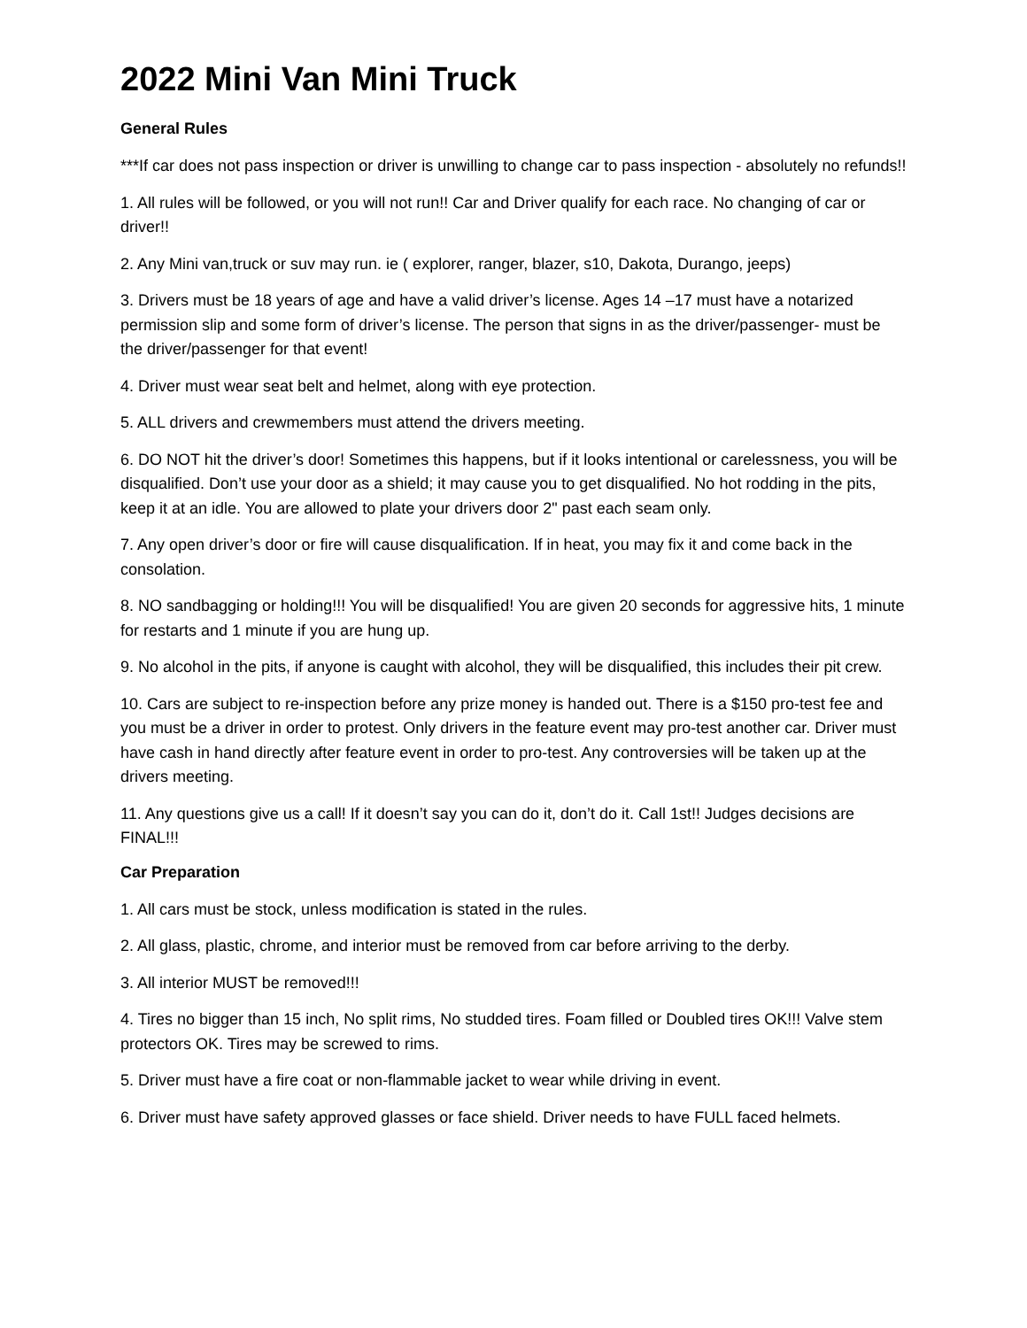2022 Mini Van Mini Truck
General Rules
***If car does not pass inspection or driver is unwilling to change car to pass inspection - absolutely no refunds!!
1. All rules will be followed, or you will not run!! Car and Driver qualify for each race. No changing of car or driver!!
2. Any Mini van,truck or suv may run. ie ( explorer, ranger, blazer, s10, Dakota, Durango, jeeps)
3. Drivers must be 18 years of age and have a valid driver’s license. Ages 14 –17 must have a notarized permission slip and some form of driver’s license. The person that signs in as the driver/passenger- must be the driver/passenger for that event!
4. Driver must wear seat belt and helmet, along with eye protection.
5. ALL drivers and crewmembers must attend the drivers meeting.
6. DO NOT hit the driver’s door! Sometimes this happens, but if it looks intentional or carelessness, you will be disqualified. Don’t use your door as a shield; it may cause you to get disqualified. No hot rodding in the pits, keep it at an idle. You are allowed to plate your drivers door 2" past each seam only.
7. Any open driver’s door or fire will cause disqualification. If in heat, you may fix it and come back in the consolation.
8. NO sandbagging or holding!!! You will be disqualified! You are given 20 seconds for aggressive hits, 1 minute for restarts and 1 minute if you are hung up.
9. No alcohol in the pits, if anyone is caught with alcohol, they will be disqualified, this includes their pit crew.
10. Cars are subject to re-inspection before any prize money is handed out. There is a $150 pro-test fee and you must be a driver in order to protest. Only drivers in the feature event may pro-test another car. Driver must have cash in hand directly after feature event in order to pro-test. Any controversies will be taken up at the drivers meeting.
11. Any questions give us a call! If it doesn’t say you can do it, don’t do it. Call 1st!! Judges decisions are FINAL!!!
Car Preparation
1. All cars must be stock, unless modification is stated in the rules.
2. All glass, plastic, chrome, and interior must be removed from car before arriving to the derby.
3. All interior MUST be removed!!!
4. Tires no bigger than 15 inch, No split rims, No studded tires. Foam filled or Doubled tires OK!!! Valve stem protectors OK. Tires may be screwed to rims.
5. Driver must have a fire coat or non-flammable jacket to wear while driving in event.
6. Driver must have safety approved glasses or face shield. Driver needs to have FULL faced helmets.